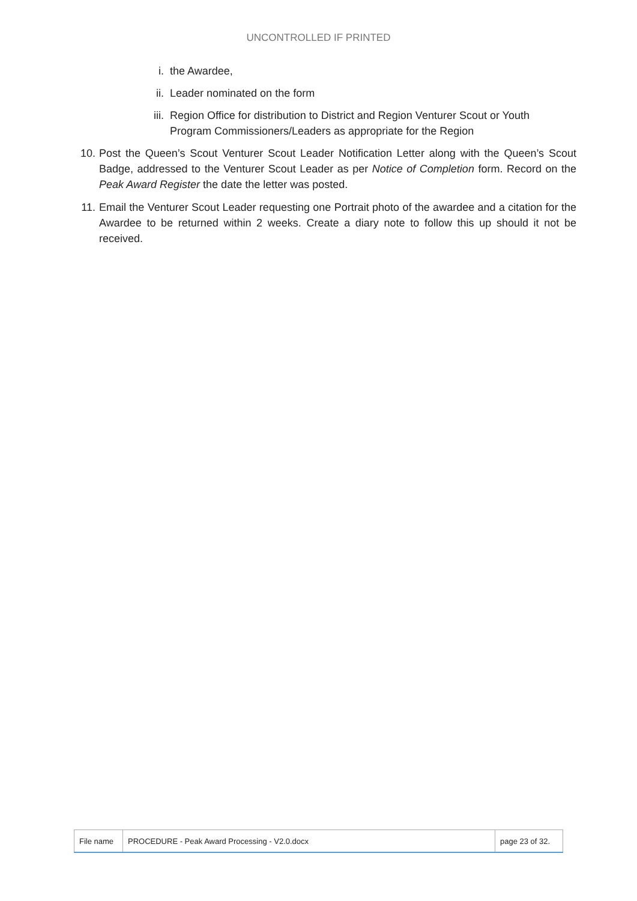UNCONTROLLED IF PRINTED
i. the Awardee,
ii. Leader nominated on the form
iii. Region Office for distribution to District and Region Venturer Scout or Youth Program Commissioners/Leaders as appropriate for the Region
10. Post the Queen’s Scout Venturer Scout Leader Notification Letter along with the Queen’s Scout Badge, addressed to the Venturer Scout Leader as per Notice of Completion form. Record on the Peak Award Register the date the letter was posted.
11. Email the Venturer Scout Leader requesting one Portrait photo of the awardee and a citation for the Awardee to be returned within 2 weeks. Create a diary note to follow this up should it not be received.
| File name | PROCEDURE - Peak Award Processing - V2.0.docx | page 23 of 32. |